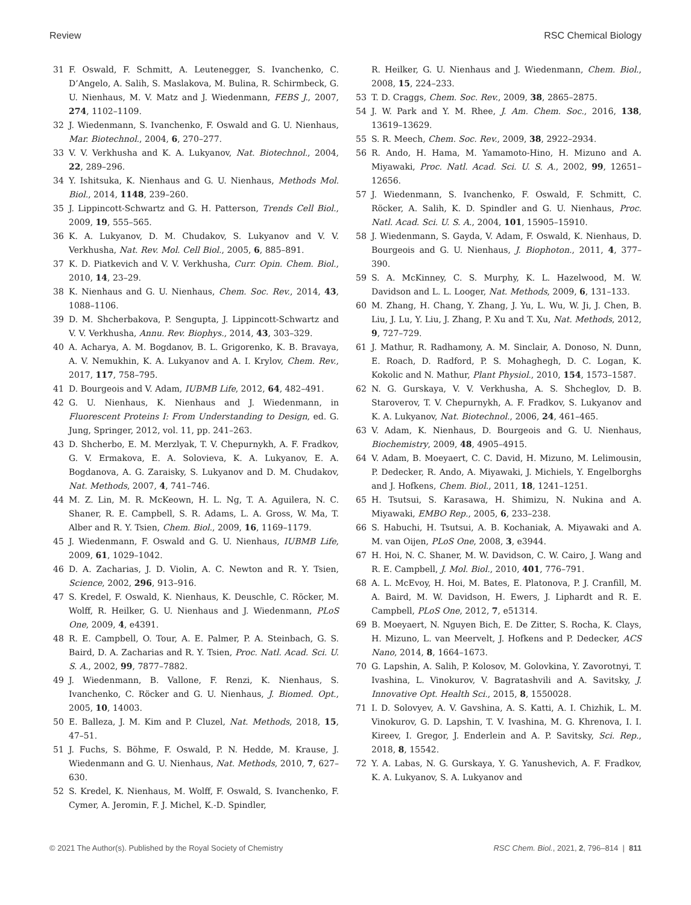Review RSC Chemical Biology
31 F. Oswald, F. Schmitt, A. Leutenegger, S. Ivanchenko, C. D’Angelo, A. Salih, S. Maslakova, M. Bulina, R. Schirmbeck, G. U. Nienhaus, M. V. Matz and J. Wiedenmann, FEBS J., 2007, 274, 1102–1109.
32 J. Wiedenmann, S. Ivanchenko, F. Oswald and G. U. Nienhaus, Mar. Biotechnol., 2004, 6, 270–277.
33 V. V. Verkhusha and K. A. Lukyanov, Nat. Biotechnol., 2004, 22, 289–296.
34 Y. Ishitsuka, K. Nienhaus and G. U. Nienhaus, Methods Mol. Biol., 2014, 1148, 239–260.
35 J. Lippincott-Schwartz and G. H. Patterson, Trends Cell Biol., 2009, 19, 555–565.
36 K. A. Lukyanov, D. M. Chudakov, S. Lukyanov and V. V. Verkhusha, Nat. Rev. Mol. Cell Biol., 2005, 6, 885–891.
37 K. D. Piatkevich and V. V. Verkhusha, Curr. Opin. Chem. Biol., 2010, 14, 23–29.
38 K. Nienhaus and G. U. Nienhaus, Chem. Soc. Rev., 2014, 43, 1088–1106.
39 D. M. Shcherbakova, P. Sengupta, J. Lippincott-Schwartz and V. V. Verkhusha, Annu. Rev. Biophys., 2014, 43, 303–329.
40 A. Acharya, A. M. Bogdanov, B. L. Grigorenko, K. B. Bravaya, A. V. Nemukhin, K. A. Lukyanov and A. I. Krylov, Chem. Rev., 2017, 117, 758–795.
41 D. Bourgeois and V. Adam, IUBMB Life, 2012, 64, 482–491.
42 G. U. Nienhaus, K. Nienhaus and J. Wiedenmann, in Fluorescent Proteins I: From Understanding to Design, ed. G. Jung, Springer, 2012, vol. 11, pp. 241–263.
43 D. Shcherbo, E. M. Merzlyak, T. V. Chepurnykh, A. F. Fradkov, G. V. Ermakova, E. A. Solovieva, K. A. Lukyanov, E. A. Bogdanova, A. G. Zaraisky, S. Lukyanov and D. M. Chudakov, Nat. Methods, 2007, 4, 741–746.
44 M. Z. Lin, M. R. McKeown, H. L. Ng, T. A. Aguilera, N. C. Shaner, R. E. Campbell, S. R. Adams, L. A. Gross, W. Ma, T. Alber and R. Y. Tsien, Chem. Biol., 2009, 16, 1169–1179.
45 J. Wiedenmann, F. Oswald and G. U. Nienhaus, IUBMB Life, 2009, 61, 1029–1042.
46 D. A. Zacharias, J. D. Violin, A. C. Newton and R. Y. Tsien, Science, 2002, 296, 913–916.
47 S. Kredel, F. Oswald, K. Nienhaus, K. Deuschle, C. Röcker, M. Wolff, R. Heilker, G. U. Nienhaus and J. Wiedenmann, PLoS One, 2009, 4, e4391.
48 R. E. Campbell, O. Tour, A. E. Palmer, P. A. Steinbach, G. S. Baird, D. A. Zacharias and R. Y. Tsien, Proc. Natl. Acad. Sci. U. S. A., 2002, 99, 7877–7882.
49 J. Wiedenmann, B. Vallone, F. Renzi, K. Nienhaus, S. Ivanchenko, C. Röcker and G. U. Nienhaus, J. Biomed. Opt., 2005, 10, 14003.
50 E. Balleza, J. M. Kim and P. Cluzel, Nat. Methods, 2018, 15, 47–51.
51 J. Fuchs, S. Böhme, F. Oswald, P. N. Hedde, M. Krause, J. Wiedenmann and G. U. Nienhaus, Nat. Methods, 2010, 7, 627–630.
52 S. Kredel, K. Nienhaus, M. Wolff, F. Oswald, S. Ivanchenko, F. Cymer, A. Jeromin, F. J. Michel, K.-D. Spindler,
R. Heilker, G. U. Nienhaus and J. Wiedenmann, Chem. Biol., 2008, 15, 224–233.
53 T. D. Craggs, Chem. Soc. Rev., 2009, 38, 2865–2875.
54 J. W. Park and Y. M. Rhee, J. Am. Chem. Soc., 2016, 138, 13619–13629.
55 S. R. Meech, Chem. Soc. Rev., 2009, 38, 2922–2934.
56 R. Ando, H. Hama, M. Yamamoto-Hino, H. Mizuno and A. Miyawaki, Proc. Natl. Acad. Sci. U. S. A., 2002, 99, 12651–12656.
57 J. Wiedenmann, S. Ivanchenko, F. Oswald, F. Schmitt, C. Röcker, A. Salih, K. D. Spindler and G. U. Nienhaus, Proc. Natl. Acad. Sci. U. S. A., 2004, 101, 15905–15910.
58 J. Wiedenmann, S. Gayda, V. Adam, F. Oswald, K. Nienhaus, D. Bourgeois and G. U. Nienhaus, J. Biophoton., 2011, 4, 377–390.
59 S. A. McKinney, C. S. Murphy, K. L. Hazelwood, M. W. Davidson and L. L. Looger, Nat. Methods, 2009, 6, 131–133.
60 M. Zhang, H. Chang, Y. Zhang, J. Yu, L. Wu, W. Ji, J. Chen, B. Liu, J. Lu, Y. Liu, J. Zhang, P. Xu and T. Xu, Nat. Methods, 2012, 9, 727–729.
61 J. Mathur, R. Radhamony, A. M. Sinclair, A. Donoso, N. Dunn, E. Roach, D. Radford, P. S. Mohaghegh, D. C. Logan, K. Kokolic and N. Mathur, Plant Physiol., 2010, 154, 1573–1587.
62 N. G. Gurskaya, V. V. Verkhusha, A. S. Shcheglov, D. B. Staroverov, T. V. Chepurnykh, A. F. Fradkov, S. Lukyanov and K. A. Lukyanov, Nat. Biotechnol., 2006, 24, 461–465.
63 V. Adam, K. Nienhaus, D. Bourgeois and G. U. Nienhaus, Biochemistry, 2009, 48, 4905–4915.
64 V. Adam, B. Moeyaert, C. C. David, H. Mizuno, M. Lelimousin, P. Dedecker, R. Ando, A. Miyawaki, J. Michiels, Y. Engelborghs and J. Hofkens, Chem. Biol., 2011, 18, 1241–1251.
65 H. Tsutsui, S. Karasawa, H. Shimizu, N. Nukina and A. Miyawaki, EMBO Rep., 2005, 6, 233–238.
66 S. Habuchi, H. Tsutsui, A. B. Kochaniak, A. Miyawaki and A. M. van Oijen, PLoS One, 2008, 3, e3944.
67 H. Hoi, N. C. Shaner, M. W. Davidson, C. W. Cairo, J. Wang and R. E. Campbell, J. Mol. Biol., 2010, 401, 776–791.
68 A. L. McEvoy, H. Hoi, M. Bates, E. Platonova, P. J. Cranfill, M. A. Baird, M. W. Davidson, H. Ewers, J. Liphardt and R. E. Campbell, PLoS One, 2012, 7, e51314.
69 B. Moeyaert, N. Nguyen Bich, E. De Zitter, S. Rocha, K. Clays, H. Mizuno, L. van Meervelt, J. Hofkens and P. Dedecker, ACS Nano, 2014, 8, 1664–1673.
70 G. Lapshin, A. Salih, P. Kolosov, M. Golovkina, Y. Zavorotnyi, T. Ivashina, L. Vinokurov, V. Bagratashvili and A. Savitsky, J. Innovative Opt. Health Sci., 2015, 8, 1550028.
71 I. D. Solovyev, A. V. Gavshina, A. S. Katti, A. I. Chizhik, L. M. Vinokurov, G. D. Lapshin, T. V. Ivashina, M. G. Khrenova, I. I. Kireev, I. Gregor, J. Enderlein and A. P. Savitsky, Sci. Rep., 2018, 8, 15542.
72 Y. A. Labas, N. G. Gurskaya, Y. G. Yanushevich, A. F. Fradkov, K. A. Lukyanov, S. A. Lukyanov and
© 2021 The Author(s). Published by the Royal Society of Chemistry RSC Chem. Biol., 2021, 2, 796–814 | 811